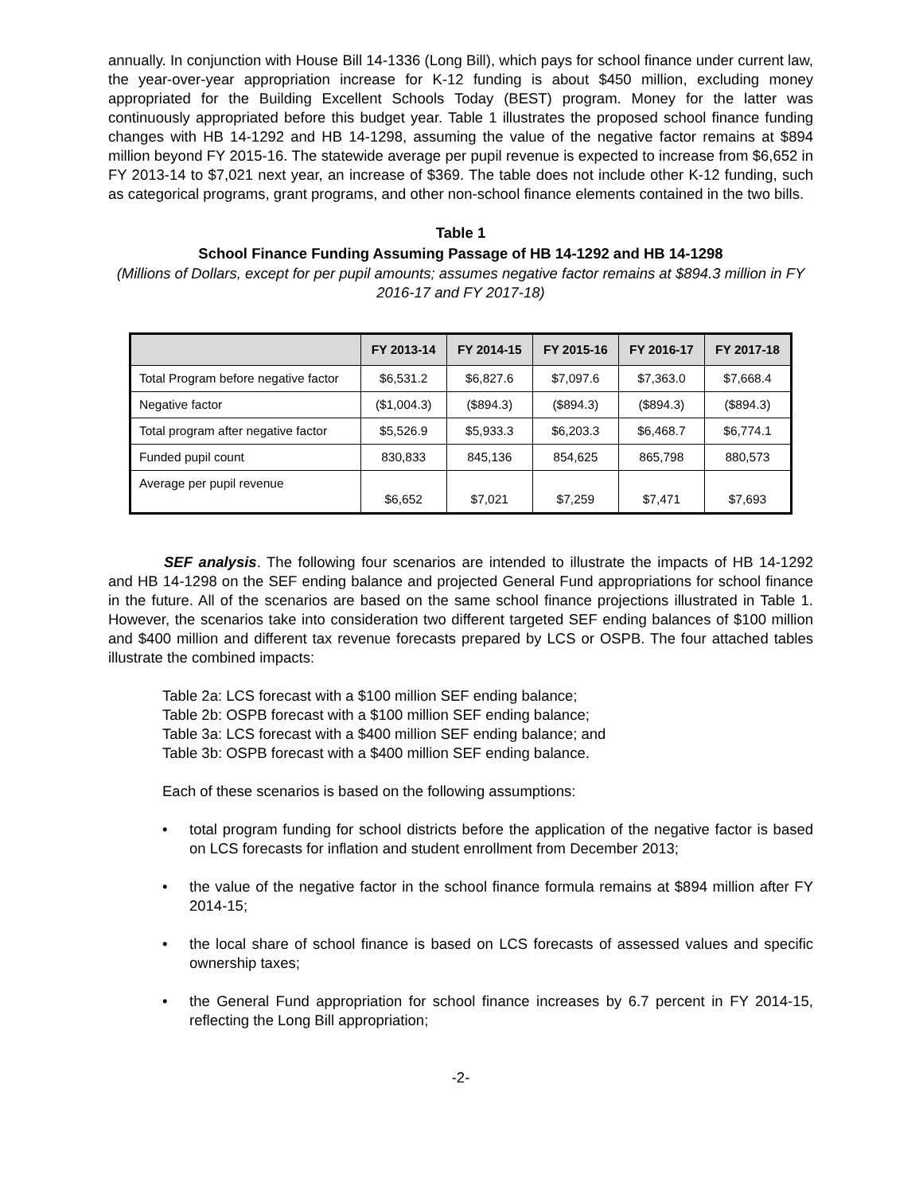annually. In conjunction with House Bill 14-1336 (Long Bill), which pays for school finance under current law, the year-over-year appropriation increase for K-12 funding is about $450 million, excluding money appropriated for the Building Excellent Schools Today (BEST) program. Money for the latter was continuously appropriated before this budget year. Table 1 illustrates the proposed school finance funding changes with HB 14-1292 and HB 14-1298, assuming the value of the negative factor remains at $894 million beyond FY 2015-16. The statewide average per pupil revenue is expected to increase from $6,652 in FY 2013-14 to $7,021 next year, an increase of $369. The table does not include other K-12 funding, such as categorical programs, grant programs, and other non-school finance elements contained in the two bills.
Table 1
School Finance Funding Assuming Passage of HB 14-1292 and HB 14-1298
(Millions of Dollars, except for per pupil amounts; assumes negative factor remains at $894.3 million in FY 2016-17 and FY 2017-18)
| | FY 2013-14 | FY 2014-15 | FY 2015-16 | FY 2016-17 | FY 2017-18 |
| --- | --- | --- | --- | --- | --- |
| Total Program before negative factor | $6,531.2 | $6,827.6 | $7,097.6 | $7,363.0 | $7,668.4 |
| Negative factor | ($1,004.3) | ($894.3) | ($894.3) | ($894.3) | ($894.3) |
| Total program after negative factor | $5,526.9 | $5,933.3 | $6,203.3 | $6,468.7 | $6,774.1 |
| Funded pupil count | 830,833 | 845,136 | 854,625 | 865,798 | 880,573 |
| Average per pupil revenue | $6,652 | $7,021 | $7,259 | $7,471 | $7,693 |
SEF analysis. The following four scenarios are intended to illustrate the impacts of HB 14-1292 and HB 14-1298 on the SEF ending balance and projected General Fund appropriations for school finance in the future. All of the scenarios are based on the same school finance projections illustrated in Table 1. However, the scenarios take into consideration two different targeted SEF ending balances of $100 million and $400 million and different tax revenue forecasts prepared by LCS or OSPB. The four attached tables illustrate the combined impacts:
Table 2a: LCS forecast with a $100 million SEF ending balance;
Table 2b: OSPB forecast with a $100 million SEF ending balance;
Table 3a: LCS forecast with a $400 million SEF ending balance; and
Table 3b: OSPB forecast with a $400 million SEF ending balance.
Each of these scenarios is based on the following assumptions:
• total program funding for school districts before the application of the negative factor is based on LCS forecasts for inflation and student enrollment from December 2013;
• the value of the negative factor in the school finance formula remains at $894 million after FY 2014-15;
• the local share of school finance is based on LCS forecasts of assessed values and specific ownership taxes;
• the General Fund appropriation for school finance increases by 6.7 percent in FY 2014-15, reflecting the Long Bill appropriation;
-2-